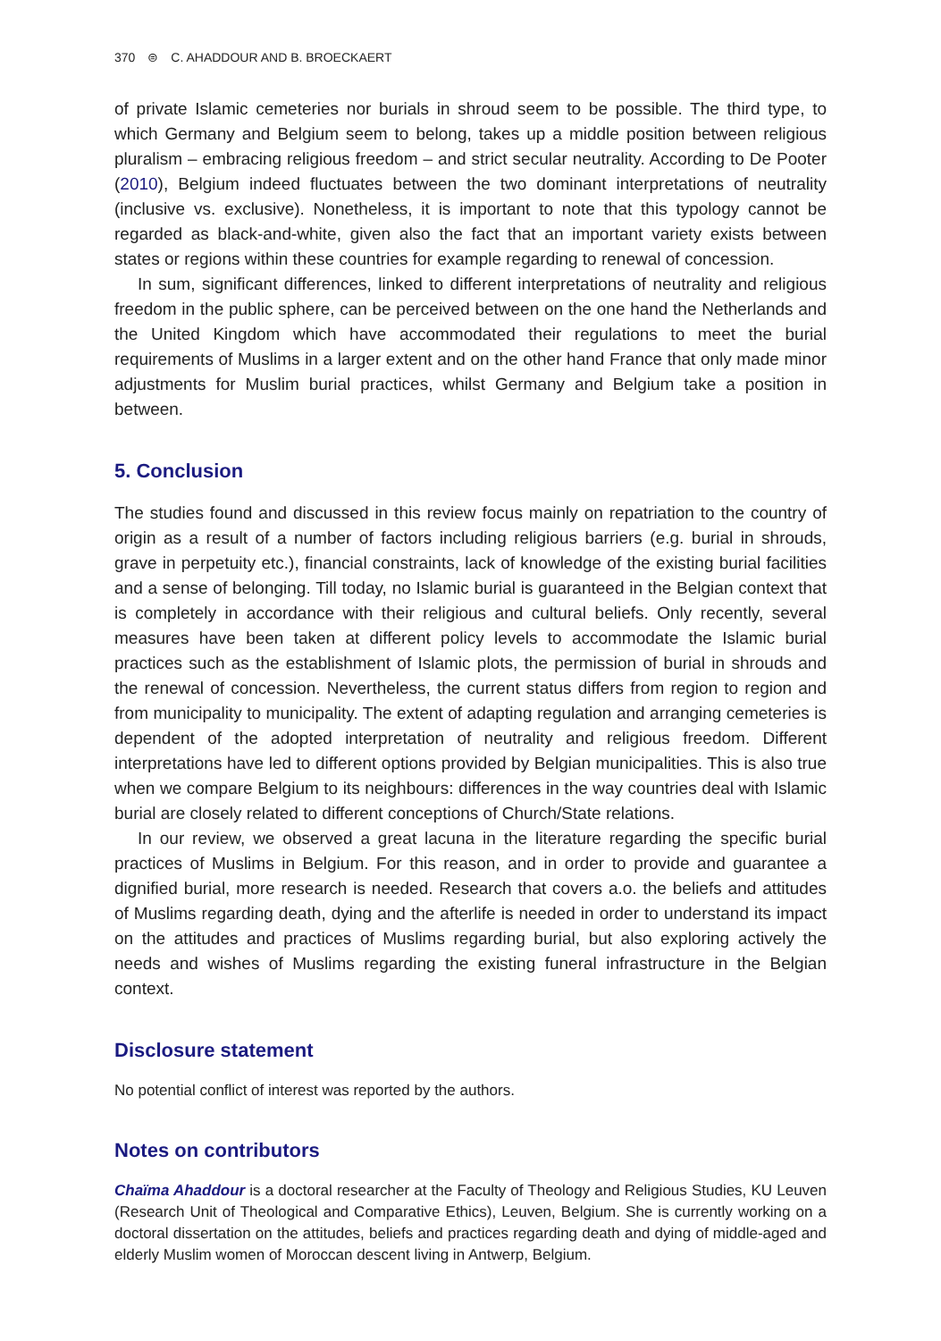370 ⊜ C. AHADDOUR AND B. BROECKAERT
of private Islamic cemeteries nor burials in shroud seem to be possible. The third type, to which Germany and Belgium seem to belong, takes up a middle position between religious pluralism – embracing religious freedom – and strict secular neutrality. According to De Pooter (2010), Belgium indeed fluctuates between the two dominant interpretations of neutrality (inclusive vs. exclusive). Nonetheless, it is important to note that this typology cannot be regarded as black-and-white, given also the fact that an important variety exists between states or regions within these countries for example regarding to renewal of concession.
In sum, significant differences, linked to different interpretations of neutrality and religious freedom in the public sphere, can be perceived between on the one hand the Netherlands and the United Kingdom which have accommodated their regulations to meet the burial requirements of Muslims in a larger extent and on the other hand France that only made minor adjustments for Muslim burial practices, whilst Germany and Belgium take a position in between.
5. Conclusion
The studies found and discussed in this review focus mainly on repatriation to the country of origin as a result of a number of factors including religious barriers (e.g. burial in shrouds, grave in perpetuity etc.), financial constraints, lack of knowledge of the existing burial facilities and a sense of belonging. Till today, no Islamic burial is guaranteed in the Belgian context that is completely in accordance with their religious and cultural beliefs. Only recently, several measures have been taken at different policy levels to accommodate the Islamic burial practices such as the establishment of Islamic plots, the permission of burial in shrouds and the renewal of concession. Nevertheless, the current status differs from region to region and from municipality to municipality. The extent of adapting regulation and arranging cemeteries is dependent of the adopted interpretation of neutrality and religious freedom. Different interpretations have led to different options provided by Belgian municipalities. This is also true when we compare Belgium to its neighbours: differences in the way countries deal with Islamic burial are closely related to different conceptions of Church/State relations.
In our review, we observed a great lacuna in the literature regarding the specific burial practices of Muslims in Belgium. For this reason, and in order to provide and guarantee a dignified burial, more research is needed. Research that covers a.o. the beliefs and attitudes of Muslims regarding death, dying and the afterlife is needed in order to understand its impact on the attitudes and practices of Muslims regarding burial, but also exploring actively the needs and wishes of Muslims regarding the existing funeral infrastructure in the Belgian context.
Disclosure statement
No potential conflict of interest was reported by the authors.
Notes on contributors
Chaïma Ahaddour is a doctoral researcher at the Faculty of Theology and Religious Studies, KU Leuven (Research Unit of Theological and Comparative Ethics), Leuven, Belgium. She is currently working on a doctoral dissertation on the attitudes, beliefs and practices regarding death and dying of middle-aged and elderly Muslim women of Moroccan descent living in Antwerp, Belgium.